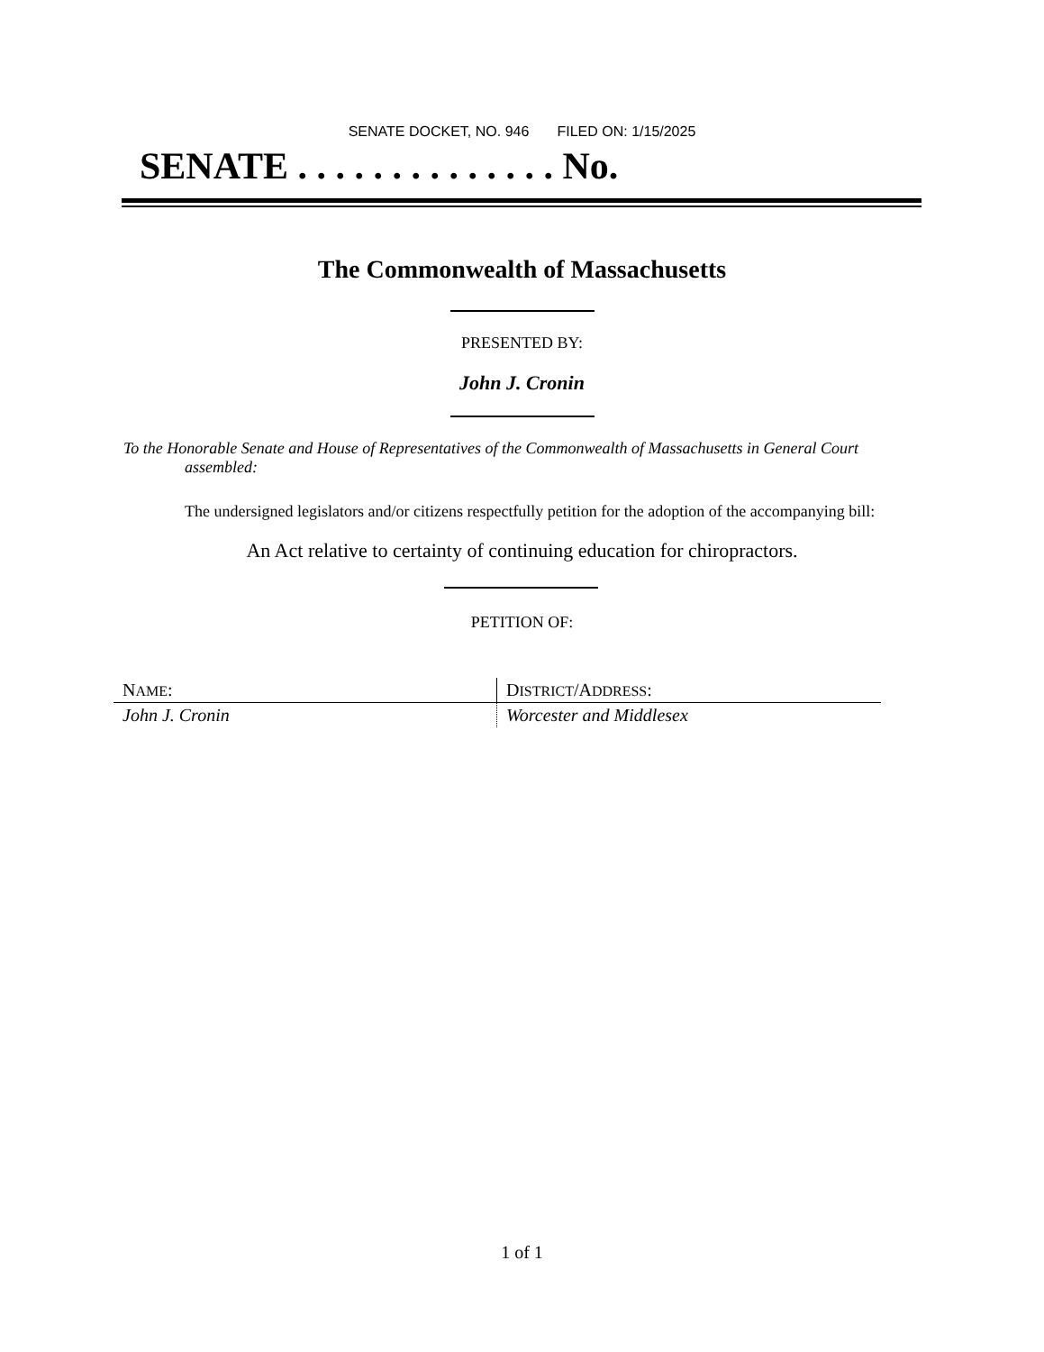SENATE DOCKET, NO. 946 FILED ON: 1/15/2025
SENATE . . . . . . . . . . . . . . No.
The Commonwealth of Massachusetts
PRESENTED BY:
John J. Cronin
To the Honorable Senate and House of Representatives of the Commonwealth of Massachusetts in General Court assembled:
The undersigned legislators and/or citizens respectfully petition for the adoption of the accompanying bill:
An Act relative to certainty of continuing education for chiropractors.
PETITION OF:
| N AME : | D ISTRICT /A DDRESS : |
| John J. Cronin | Worcester and Middlesex |
1 of 1